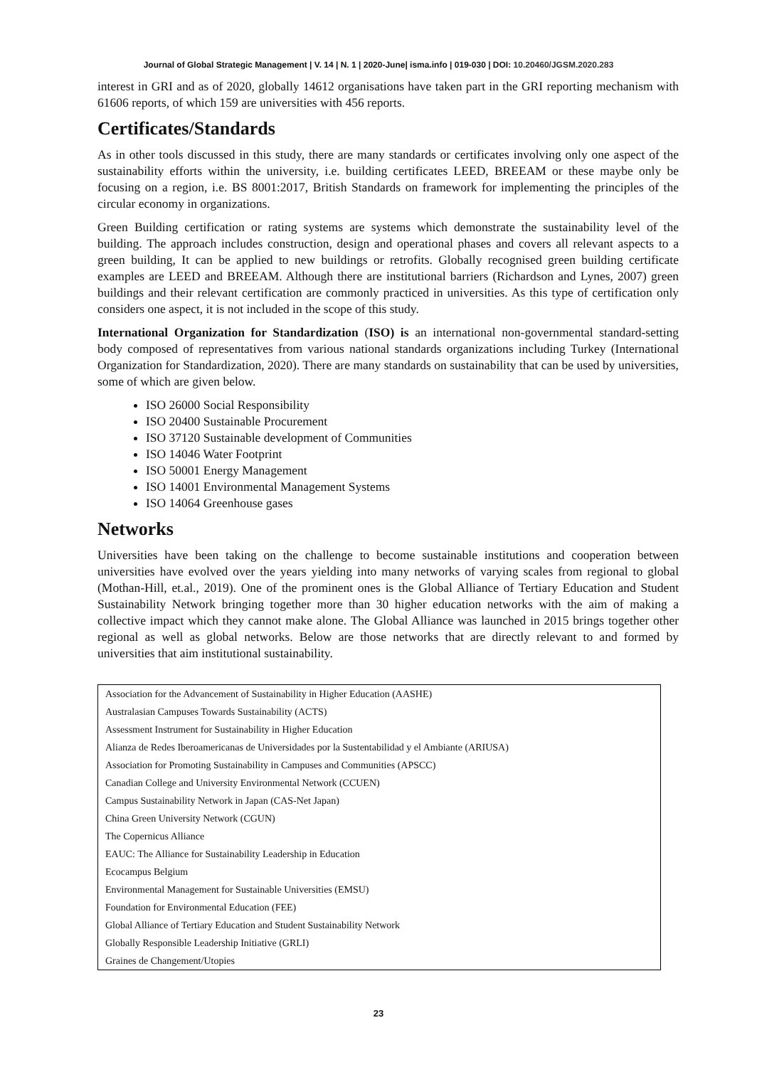Journal of Global Strategic Management | V. 14 | N. 1 | 2020-June| isma.info | 019-030 | DOI: 10.20460/JGSM.2020.283
interest in GRI and as of 2020, globally 14612 organisations have taken part in the GRI reporting mechanism with 61606 reports, of which 159 are universities with 456 reports.
Certificates/Standards
As in other tools discussed in this study, there are many standards or certificates involving only one aspect of the sustainability efforts within the university, i.e. building certificates LEED, BREEAM or these maybe only be focusing on a region, i.e. BS 8001:2017, British Standards on framework for implementing the principles of the circular economy in organizations.
Green Building certification or rating systems are systems which demonstrate the sustainability level of the building. The approach includes construction, design and operational phases and covers all relevant aspects to a green building, It can be applied to new buildings or retrofits. Globally recognised green building certificate examples are LEED and BREEAM. Although there are institutional barriers (Richardson and Lynes, 2007) green buildings and their relevant certification are commonly practiced in universities. As this type of certification only considers one aspect, it is not included in the scope of this study.
International Organization for Standardization (ISO) is an international non-governmental standard-setting body composed of representatives from various national standards organizations including Turkey (International Organization for Standardization, 2020). There are many standards on sustainability that can be used by universities, some of which are given below.
ISO 26000 Social Responsibility
ISO 20400 Sustainable Procurement
ISO 37120 Sustainable development of Communities
ISO 14046 Water Footprint
ISO 50001 Energy Management
ISO 14001 Environmental Management Systems
ISO 14064 Greenhouse gases
Networks
Universities have been taking on the challenge to become sustainable institutions and cooperation between universities have evolved over the years yielding into many networks of varying scales from regional to global (Mothan-Hill, et.al., 2019). One of the prominent ones is the Global Alliance of Tertiary Education and Student Sustainability Network bringing together more than 30 higher education networks with the aim of making a collective impact which they cannot make alone. The Global Alliance was launched in 2015 brings together other regional as well as global networks. Below are those networks that are directly relevant to and formed by universities that aim institutional sustainability.
| Association for the Advancement of Sustainability in Higher Education (AASHE) |
| Australasian Campuses Towards Sustainability (ACTS) |
| Assessment Instrument for Sustainability in Higher Education |
| Alianza de Redes Iberoamericanas de Universidades por la Sustentabilidad y el Ambiante (ARIUSA) |
| Association for Promoting Sustainability in Campuses and Communities (APSCC) |
| Canadian College and University Environmental Network (CCUEN) |
| Campus Sustainability Network in Japan (CAS-Net Japan) |
| China Green University Network (CGUN) |
| The Copernicus Alliance |
| EAUC: The Alliance for Sustainability Leadership in Education |
| Ecocampus Belgium |
| Environmental Management for Sustainable Universities (EMSU) |
| Foundation for Environmental Education (FEE) |
| Global Alliance of Tertiary Education and Student Sustainability Network |
| Globally Responsible Leadership Initiative (GRLI) |
| Graines de Changement/Utopies |
23